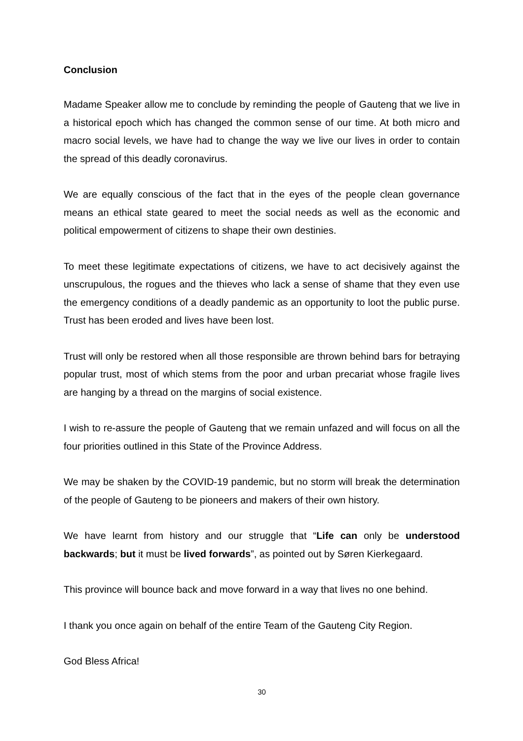Conclusion
Madame Speaker allow me to conclude by reminding the people of Gauteng that we live in a historical epoch which has changed the common sense of our time. At both micro and macro social levels, we have had to change the way we live our lives in order to contain the spread of this deadly coronavirus.
We are equally conscious of the fact that in the eyes of the people clean governance means an ethical state geared to meet the social needs as well as the economic and political empowerment of citizens to shape their own destinies.
To meet these legitimate expectations of citizens, we have to act decisively against the unscrupulous, the rogues and the thieves who lack a sense of shame that they even use the emergency conditions of a deadly pandemic as an opportunity to loot the public purse. Trust has been eroded and lives have been lost.
Trust will only be restored when all those responsible are thrown behind bars for betraying popular trust, most of which stems from the poor and urban precariat whose fragile lives are hanging by a thread on the margins of social existence.
I wish to re-assure the people of Gauteng that we remain unfazed and will focus on all the four priorities outlined in this State of the Province Address.
We may be shaken by the COVID-19 pandemic, but no storm will break the determination of the people of Gauteng to be pioneers and makers of their own history.
We have learnt from history and our struggle that “Life can only be understood backwards; but it must be lived forwards”, as pointed out by Søren Kierkegaard.
This province will bounce back and move forward in a way that lives no one behind.
I thank you once again on behalf of the entire Team of the Gauteng City Region.
God Bless Africa!
30